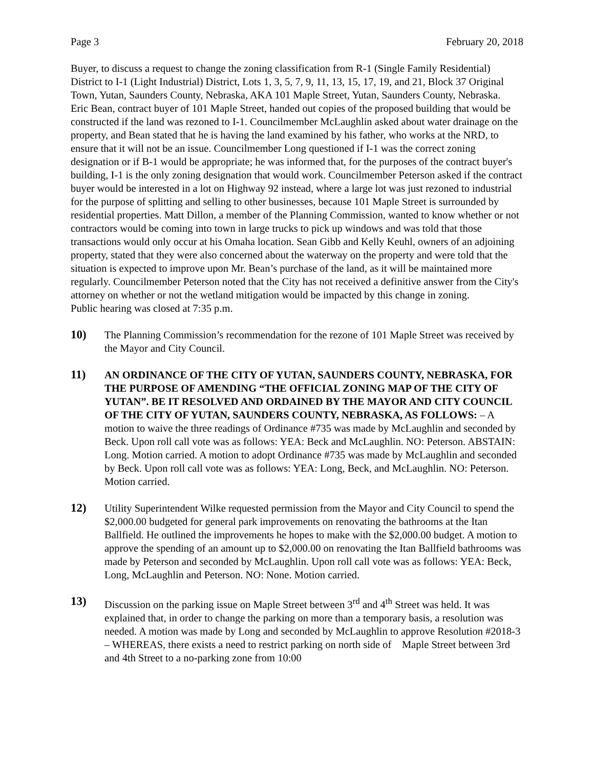Page 3 February 20, 2018
Buyer, to discuss a request to change the zoning classification from R-1 (Single Family Residential) District to I-1 (Light Industrial) District, Lots 1, 3, 5, 7, 9, 11, 13, 15, 17, 19, and 21, Block 37 Original Town, Yutan, Saunders County, Nebraska, AKA 101 Maple Street, Yutan, Saunders County, Nebraska.
Eric Bean, contract buyer of 101 Maple Street, handed out copies of the proposed building that would be constructed if the land was rezoned to I-1. Councilmember McLaughlin asked about water drainage on the property, and Bean stated that he is having the land examined by his father, who works at the NRD, to ensure that it will not be an issue. Councilmember Long questioned if I-1 was the correct zoning designation or if B-1 would be appropriate; he was informed that, for the purposes of the contract buyer's building, I-1 is the only zoning designation that would work. Councilmember Peterson asked if the contract buyer would be interested in a lot on Highway 92 instead, where a large lot was just rezoned to industrial for the purpose of splitting and selling to other businesses, because 101 Maple Street is surrounded by residential properties. Matt Dillon, a member of the Planning Commission, wanted to know whether or not contractors would be coming into town in large trucks to pick up windows and was told that those transactions would only occur at his Omaha location. Sean Gibb and Kelly Keuhl, owners of an adjoining property, stated that they were also concerned about the waterway on the property and were told that the situation is expected to improve upon Mr. Bean’s purchase of the land, as it will be maintained more regularly. Councilmember Peterson noted that the City has not received a definitive answer from the City's attorney on whether or not the wetland mitigation would be impacted by this change in zoning.
Public hearing was closed at 7:35 p.m.
10) The Planning Commission’s recommendation for the rezone of 101 Maple Street was received by the Mayor and City Council.
11) AN ORDINANCE OF THE CITY OF YUTAN, SAUNDERS COUNTY, NEBRASKA, FOR THE PURPOSE OF AMENDING “THE OFFICIAL ZONING MAP OF THE CITY OF YUTAN”. BE IT RESOLVED AND ORDAINED BY THE MAYOR AND CITY COUNCIL OF THE CITY OF YUTAN, SAUNDERS COUNTY, NEBRASKA, AS FOLLOWS: – A motion to waive the three readings of Ordinance #735 was made by McLaughlin and seconded by Beck. Upon roll call vote was as follows: YEA: Beck and McLaughlin. NO: Peterson. ABSTAIN: Long. Motion carried. A motion to adopt Ordinance #735 was made by McLaughlin and seconded by Beck. Upon roll call vote was as follows: YEA: Long, Beck, and McLaughlin. NO: Peterson. Motion carried.
12) Utility Superintendent Wilke requested permission from the Mayor and City Council to spend the $2,000.00 budgeted for general park improvements on renovating the bathrooms at the Itan Ballfield. He outlined the improvements he hopes to make with the $2,000.00 budget. A motion to approve the spending of an amount up to $2,000.00 on renovating the Itan Ballfield bathrooms was made by Peterson and seconded by McLaughlin. Upon roll call vote was as follows: YEA: Beck, Long, McLaughlin and Peterson. NO: None. Motion carried.
13) Discussion on the parking issue on Maple Street between 3<sup>rd</sup> and 4<sup>th</sup> Street was held. It was explained that, in order to change the parking on more than a temporary basis, a resolution was needed. A motion was made by Long and seconded by McLaughlin to approve Resolution #2018-3 – WHEREAS, there exists a need to restrict parking on north side of Maple Street between 3rd and 4th Street to a no-parking zone from 10:00